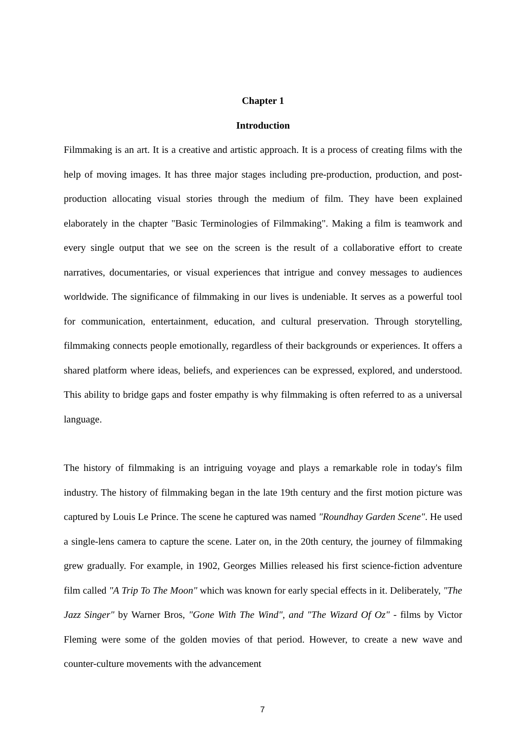Chapter 1
Introduction
Filmmaking is an art. It is a creative and artistic approach. It is a process of creating films with the help of moving images. It has three major stages including pre-production, production, and post-production allocating visual stories through the medium of film. They have been explained elaborately in the chapter "Basic Terminologies of Filmmaking". Making a film is teamwork and every single output that we see on the screen is the result of a collaborative effort to create narratives, documentaries, or visual experiences that intrigue and convey messages to audiences worldwide. The significance of filmmaking in our lives is undeniable. It serves as a powerful tool for communication, entertainment, education, and cultural preservation. Through storytelling, filmmaking connects people emotionally, regardless of their backgrounds or experiences. It offers a shared platform where ideas, beliefs, and experiences can be expressed, explored, and understood. This ability to bridge gaps and foster empathy is why filmmaking is often referred to as a universal language.
The history of filmmaking is an intriguing voyage and plays a remarkable role in today's film industry. The history of filmmaking began in the late 19th century and the first motion picture was captured by Louis Le Prince. The scene he captured was named "Roundhay Garden Scene". He used a single-lens camera to capture the scene. Later on, in the 20th century, the journey of filmmaking grew gradually. For example, in 1902, Georges Millies released his first science-fiction adventure film called "A Trip To The Moon" which was known for early special effects in it. Deliberately, "The Jazz Singer" by Warner Bros, "Gone With The Wind", and "The Wizard Of Oz" - films by Victor Fleming were some of the golden movies of that period. However, to create a new wave and counter-culture movements with the advancement
7